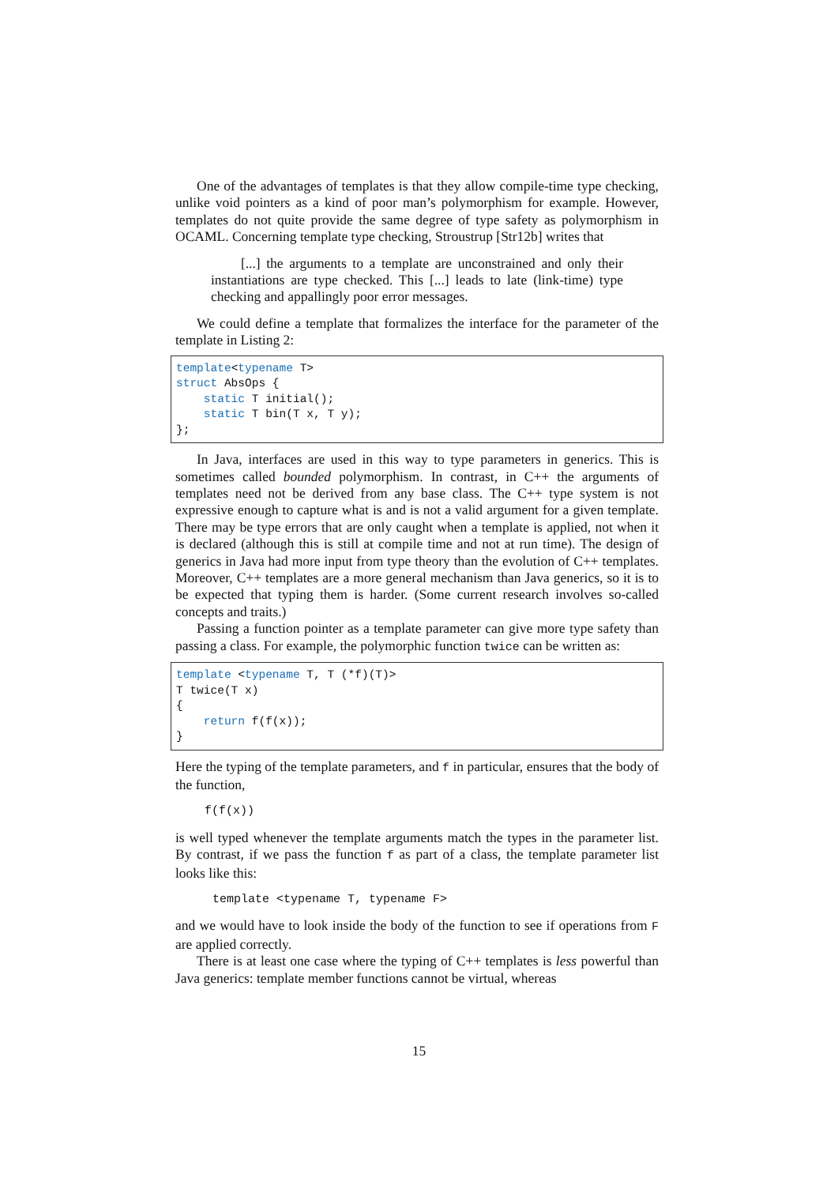One of the advantages of templates is that they allow compile-time type checking, unlike void pointers as a kind of poor man’s polymorphism for example. However, templates do not quite provide the same degree of type safety as polymorphism in OCAML. Concerning template type checking, Stroustrup [Str12b] writes that
[...] the arguments to a template are unconstrained and only their instantiations are type checked. This [...] leads to late (link-time) type checking and appallingly poor error messages.
We could define a template that formalizes the interface for the parameter of the template in Listing 2:
template<typename T> struct AbsOps { static T initial(); static T bin(T x, T y); };
In Java, interfaces are used in this way to type parameters in generics. This is sometimes called bounded polymorphism. In contrast, in C++ the arguments of templates need not be derived from any base class. The C++ type system is not expressive enough to capture what is and is not a valid argument for a given template. There may be type errors that are only caught when a template is applied, not when it is declared (although this is still at compile time and not at run time). The design of generics in Java had more input from type theory than the evolution of C++ templates. Moreover, C++ templates are a more general mechanism than Java generics, so it is to be expected that typing them is harder. (Some current research involves so-called concepts and traits.)
Passing a function pointer as a template parameter can give more type safety than passing a class. For example, the polymorphic function twice can be written as:
template <typename T, T (*f)(T)> T twice(T x) { return f(f(x)); }
Here the typing of the template parameters, and f in particular, ensures that the body of the function,
f(f(x))
is well typed whenever the template arguments match the types in the parameter list. By contrast, if we pass the function f as part of a class, the template parameter list looks like this:
template <typename T, typename F>
and we would have to look inside the body of the function to see if operations from F are applied correctly.
There is at least one case where the typing of C++ templates is less powerful than Java generics: template member functions cannot be virtual, whereas
15